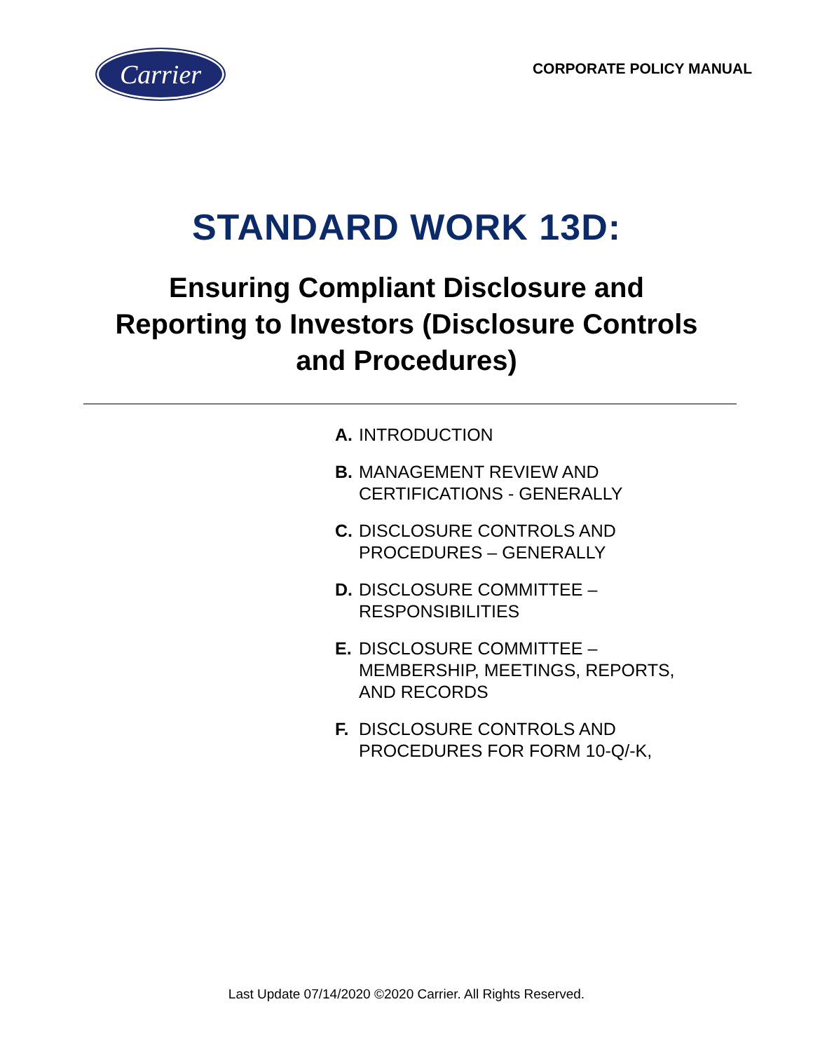Carrier
CORPORATE POLICY MANUAL
STANDARD WORK 13D:
Ensuring Compliant Disclosure and
Reporting to Investors (Disclosure Controls
and Procedures)
A. INTRODUCTION
B. MANAGEMENT REVIEW AND
CERTIFICATIONS - GENERALLY
C. DISCLOSURE CONTROLS AND
PROCEDURES – GENERALLY
D. DISCLOSURE COMMITTEE –
RESPONSIBILITIES
E. DISCLOSURE COMMITTEE –
MEMBERSHIP, MEETINGS, REPORTS,
AND RECORDS
F. DISCLOSURE CONTROLS AND
PROCEDURES FOR FORM 10-Q/-K,
Last Update 07/14/2020 ©2020 Carrier. All Rights Reserved.